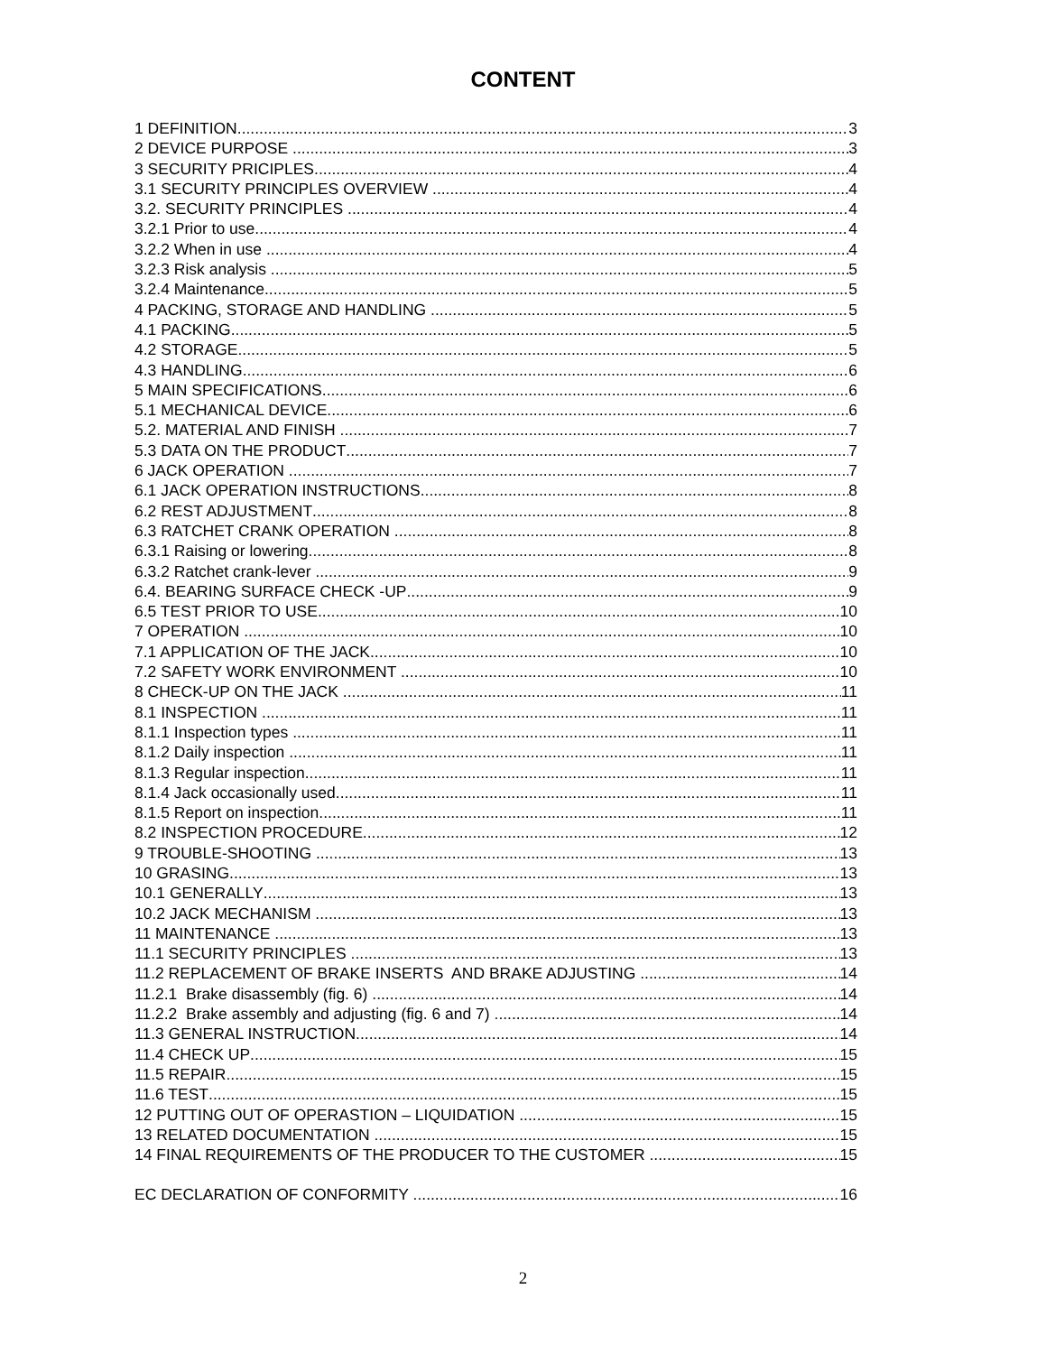CONTENT
1 DEFINITION 3
2 DEVICE PURPOSE 3
3 SECURITY PRICIPLES 4
3.1 SECURITY PRINCIPLES OVERVIEW 4
3.2. SECURITY PRINCIPLES 4
3.2.1 Prior to use 4
3.2.2 When in use 4
3.2.3 Risk analysis 5
3.2.4 Maintenance 5
4 PACKING, STORAGE AND HANDLING 5
4.1 PACKING 5
4.2 STORAGE 5
4.3 HANDLING 6
5 MAIN SPECIFICATIONS 6
5.1 MECHANICAL DEVICE 6
5.2. MATERIAL AND FINISH 7
5.3 DATA ON THE PRODUCT 7
6 JACK OPERATION 7
6.1 JACK OPERATION INSTRUCTIONS 8
6.2 REST ADJUSTMENT 8
6.3 RATCHET CRANK OPERATION 8
6.3.1 Raising or lowering 8
6.3.2 Ratchet crank-lever 9
6.4. BEARING SURFACE CHECK -UP 9
6.5 TEST PRIOR TO USE 10
7 OPERATION 10
7.1 APPLICATION OF THE JACK 10
7.2 SAFETY WORK ENVIRONMENT 10
8 CHECK-UP ON THE JACK 11
8.1 INSPECTION 11
8.1.1 Inspection types 11
8.1.2 Daily inspection 11
8.1.3 Regular inspection 11
8.1.4 Jack occasionally used 11
8.1.5 Report on inspection 11
8.2 INSPECTION PROCEDURE 12
9 TROUBLE-SHOOTING 13
10 GRASING 13
10.1 GENERALLY 13
10.2 JACK MECHANISM 13
11 MAINTENANCE 13
11.1 SECURITY PRINCIPLES 13
11.2 REPLACEMENT OF BRAKE INSERTS AND BRAKE ADJUSTING 14
11.2.1 Brake disassembly (fig. 6) 14
11.2.2 Brake assembly and adjusting (fig. 6 and 7) 14
11.3 GENERAL INSTRUCTION 14
11.4 CHECK UP 15
11.5 REPAIR 15
11.6 TEST 15
12 PUTTING OUT OF OPERASTION – LIQUIDATION 15
13 RELATED DOCUMENTATION 15
14 FINAL REQUIREMENTS OF THE PRODUCER TO THE CUSTOMER 15
EC DECLARATION OF CONFORMITY 16
2